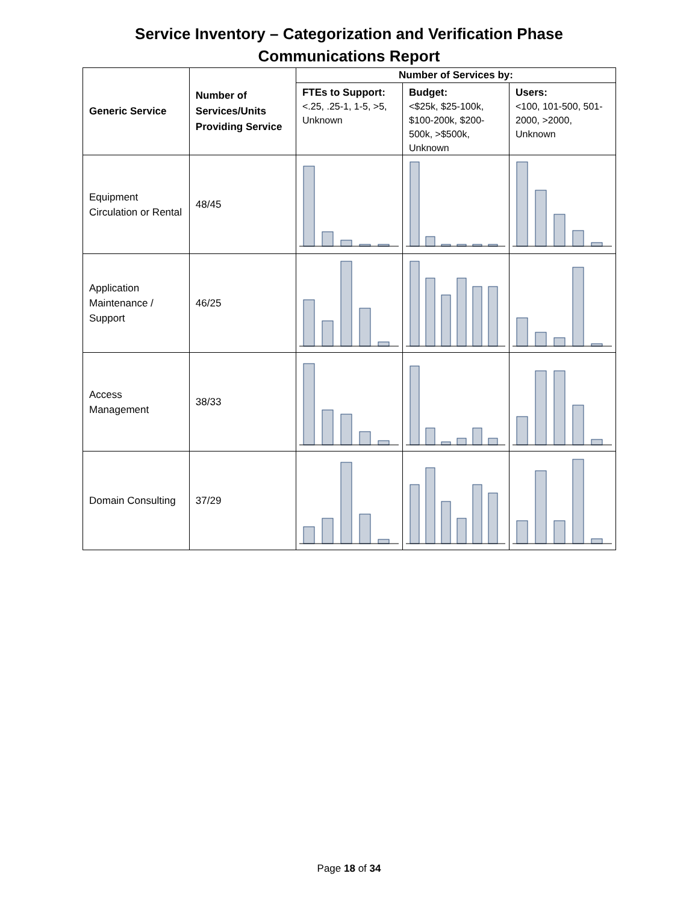Service Inventory – Categorization and Verification Phase
Communications Report
| Generic Service | Number of Services/Units Providing Service | Number of Services by: | | |
| --- | --- | --- | --- | --- |
| | | FTEs to Support: <.25, .25-1, 1-5, >5, Unknown | Budget: <$25k, $25-100k, $100-200k, $200-500k, >$500k, Unknown | Users: <100, 101-500, 501-2000, >2000, Unknown |
| Equipment Circulation or Rental | 48/45 | | | |
| Application Maintenance / Support | 46/25 | | | |
| Access Management | 38/33 | | | |
| Domain Consulting | 37/29 | | | |
Page 18 of 34